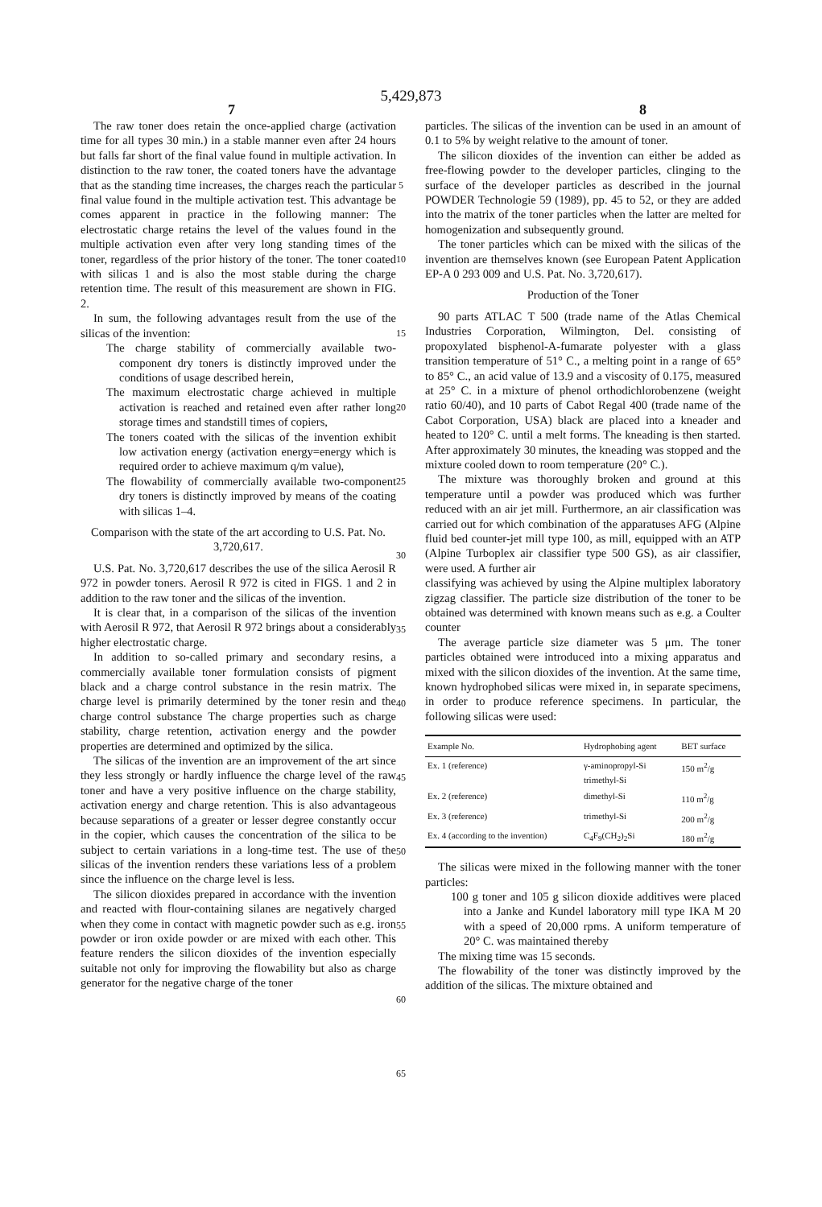5,429,873
7 8
The raw toner does retain the once-applied charge (activation time for all types 30 min.) in a stable manner even after 24 hours but falls far short of the final value found in multiple activation. In distinction to the raw toner, the coated toners have the advantage that as the standing time increases, the charges reach the particular final value found in the multiple activation test. This advantage be comes apparent in practice in the following manner: The electrostatic charge retains the level of the values found in the multiple activation even after very long standing times of the toner, regardless of the prior history of the toner. The toner coated with silicas 1 and is also the most stable during the charge retention time. The result of this measurement are shown in FIG. 2.
In sum, the following advantages result from the use of the silicas of the invention:
The charge stability of commercially available two-component dry toners is distinctly improved under the conditions of usage described herein,
The maximum electrostatic charge achieved in multiple activation is reached and retained even after rather long storage times and standstill times of copiers,
The toners coated with the silicas of the invention exhibit low activation energy (activation energy=energy which is required order to achieve maximum q/m value),
The flowability of commercially available two-component dry toners is distinctly improved by means of the coating with silicas 1–4.
Comparison with the state of the art according to U.S. Pat. No. 3,720,617.
U.S. Pat. No. 3,720,617 describes the use of the silica Aerosil R 972 in powder toners. Aerosil R 972 is cited in FIGS. 1 and 2 in addition to the raw toner and the silicas of the invention.
It is clear that, in a comparison of the silicas of the invention with Aerosil R 972, that Aerosil R 972 brings about a considerably higher electrostatic charge.
In addition to so-called primary and secondary resins, a commercially available toner formulation consists of pigment black and a charge control substance in the resin matrix. The charge level is primarily determined by the toner resin and the charge control substance The charge properties such as charge stability, charge retention, activation energy and the powder properties are determined and optimized by the silica.
The silicas of the invention are an improvement of the art since they less strongly or hardly influence the charge level of the raw toner and have a very positive influence on the charge stability, activation energy and charge retention. This is also advantageous because separations of a greater or lesser degree constantly occur in the copier, which causes the concentration of the silica to be subject to certain variations in a long-time test. The use of the silicas of the invention renders these variations less of a problem since the influence on the charge level is less.
The silicon dioxides prepared in accordance with the invention and reacted with flour-containing silanes are negatively charged when they come in contact with magnetic powder such as e.g. iron powder or iron oxide powder or are mixed with each other. This feature renders the silicon dioxides of the invention especially suitable not only for improving the flowability but also as charge generator for the negative charge of the toner
5
10
15
20
25
30
35
40
45
50
55
60
65
particles. The silicas of the invention can be used in an amount of 0.1 to 5% by weight relative to the amount of toner.
The silicon dioxides of the invention can either be added as free-flowing powder to the developer particles, clinging to the surface of the developer particles as described in the journal POWDER Technologie 59 (1989), pp. 45 to 52, or they are added into the matrix of the toner particles when the latter are melted for homogenization and subsequently ground.
The toner particles which can be mixed with the silicas of the invention are themselves known (see European Patent Application EP-A 0 293 009 and U.S. Pat. No. 3,720,617).
Production of the Toner
90 parts ATLAC T 500 (trade name of the Atlas Chemical Industries Corporation, Wilmington, Del. consisting of propoxylated bisphenol-A-fumarate polyester with a glass transition temperature of 51° C., a melting point in a range of 65° to 85° C., an acid value of 13.9 and a viscosity of 0.175, measured at 25° C. in a mixture of phenol orthodichlorobenzene (weight ratio 60/40), and 10 parts of Cabot Regal 400 (trade name of the Cabot Corporation, USA) black are placed into a kneader and heated to 120° C. until a melt forms. The kneading is then started. After approximately 30 minutes, the kneading was stopped and the mixture cooled down to room temperature (20° C.).
The mixture was thoroughly broken and ground at this temperature until a powder was produced which was further reduced with an air jet mill. Furthermore, an air classification was carried out for which combination of the apparatuses AFG (Alpine fluid bed counter-jet mill type 100, as mill, equipped with an ATP (Alpine Turboplex air classifier type 500 GS), as air classifier, were used. A further air
classifying was achieved by using the Alpine multiplex laboratory zigzag classifier. The particle size distribution of the toner to be obtained was determined with known means such as e.g. a Coulter counter
The average particle size diameter was 5 μm. The toner particles obtained were introduced into a mixing apparatus and mixed with the silicon dioxides of the invention. At the same time, known hydrophobed silicas were mixed in, in separate specimens, in order to produce reference specimens. In particular, the following silicas were used:
| Example No. | Hydrophobing agent | BET surface |
| --- | --- | --- |
| Ex. 1 (reference) | γ-aminopropyl-Si trimethyl-Si | 150 m<sup>2</sup>/g |
| Ex. 2 (reference) | dimethyl-Si | 110 m<sup>2</sup>/g |
| Ex. 3 (reference) | trimethyl-Si | 200 m<sup>2</sup>/g |
| Ex. 4 (according to the invention) | C<sub>4</sub>F<sub>9</sub>(CH<sub>2</sub>)<sub>2</sub>Si | 180 m<sup>2</sup>/g |
The silicas were mixed in the following manner with the toner particles:
100 g toner and 105 g silicon dioxide additives were placed into a Janke and Kundel laboratory mill type IKA M 20 with a speed of 20,000 rpms. A uniform temperature of 20° C. was maintained thereby
The mixing time was 15 seconds.
The flowability of the toner was distinctly improved by the addition of the silicas. The mixture obtained and